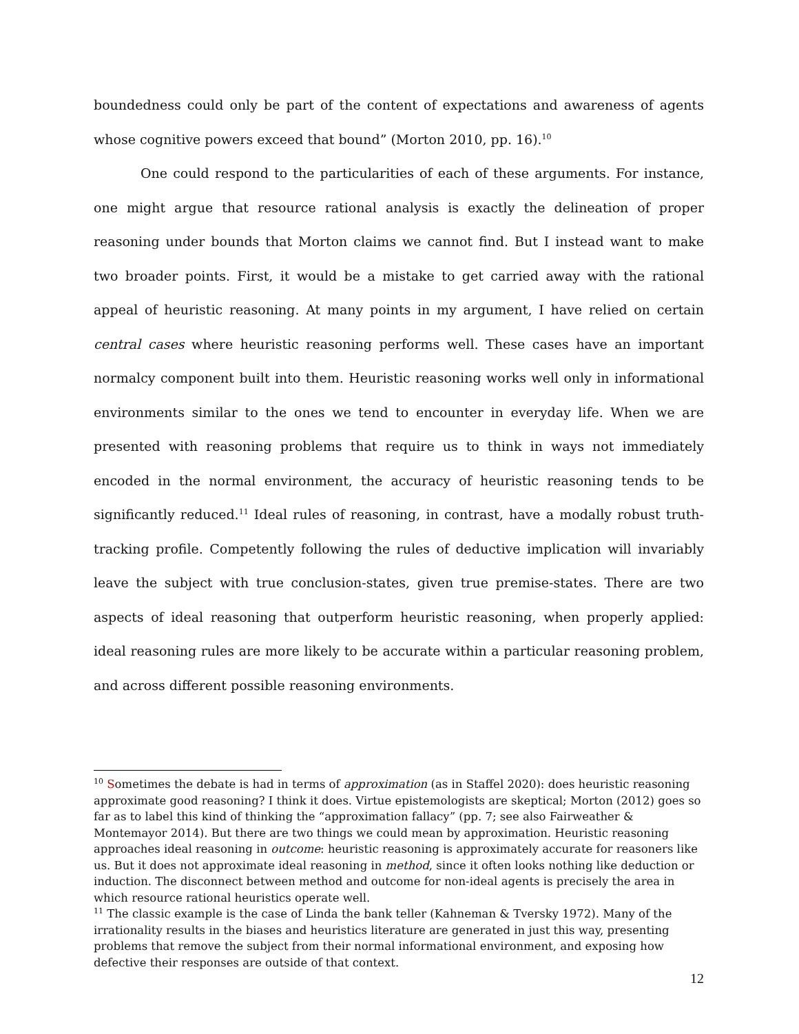boundedness could only be part of the content of expectations and awareness of agents whose cognitive powers exceed that bound” (Morton 2010, pp. 16).<sup>10</sup>
One could respond to the particularities of each of these arguments. For instance, one might argue that resource rational analysis is exactly the delineation of proper reasoning under bounds that Morton claims we cannot find. But I instead want to make two broader points. First, it would be a mistake to get carried away with the rational appeal of heuristic reasoning. At many points in my argument, I have relied on certain central cases where heuristic reasoning performs well. These cases have an important normalcy component built into them. Heuristic reasoning works well only in informational environments similar to the ones we tend to encounter in everyday life. When we are presented with reasoning problems that require us to think in ways not immediately encoded in the normal environment, the accuracy of heuristic reasoning tends to be significantly reduced.<sup>11</sup> Ideal rules of reasoning, in contrast, have a modally robust truth-tracking profile. Competently following the rules of deductive implication will invariably leave the subject with true conclusion-states, given true premise-states. There are two aspects of ideal reasoning that outperform heuristic reasoning, when properly applied: ideal reasoning rules are more likely to be accurate within a particular reasoning problem, and across different possible reasoning environments.
<sup>10</sup> Sometimes the debate is had in terms of approximation (as in Staffel 2020): does heuristic reasoning approximate good reasoning? I think it does. Virtue epistemologists are skeptical; Morton (2012) goes so far as to label this kind of thinking the “approximation fallacy” (pp. 7; see also Fairweather & Montemayor 2014). But there are two things we could mean by approximation. Heuristic reasoning approaches ideal reasoning in outcome: heuristic reasoning is approximately accurate for reasoners like us. But it does not approximate ideal reasoning in method, since it often looks nothing like deduction or induction. The disconnect between method and outcome for non-ideal agents is precisely the area in which resource rational heuristics operate well.
<sup>11</sup> The classic example is the case of Linda the bank teller (Kahneman & Tversky 1972). Many of the irrationality results in the biases and heuristics literature are generated in just this way, presenting problems that remove the subject from their normal informational environment, and exposing how defective their responses are outside of that context.
12